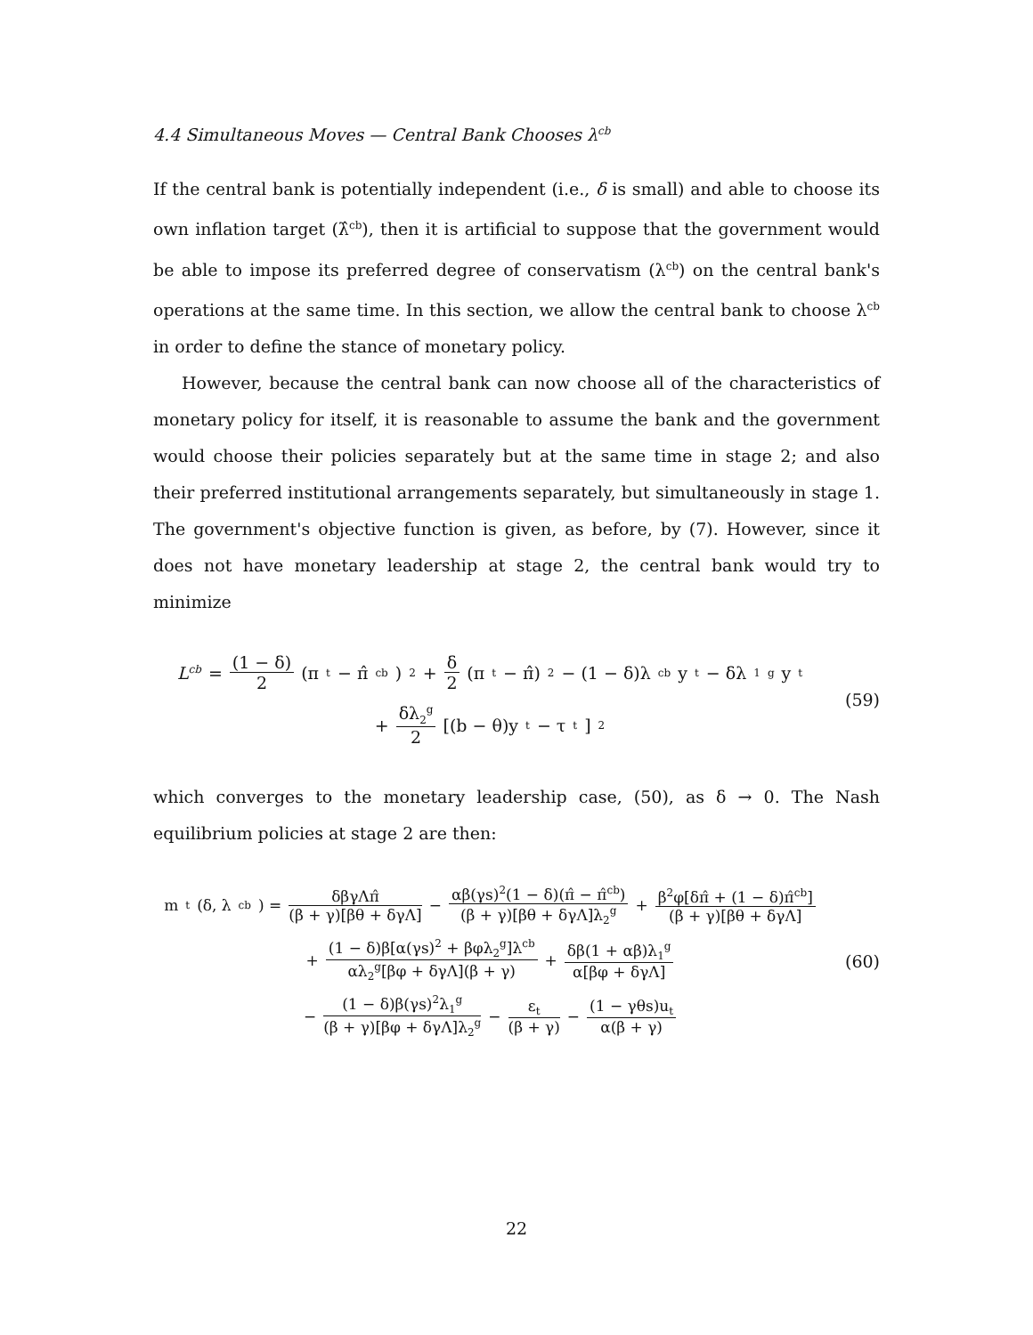4.4 Simultaneous Moves — Central Bank Chooses λ<sup>cb</sup>
If the central bank is potentially independent (i.e., δ is small) and able to choose its own inflation target (λ̂<sup>cb</sup>), then it is artificial to suppose that the government would be able to impose its preferred degree of conservatism (λ<sup>cb</sup>) on the central bank's operations at the same time. In this section, we allow the central bank to choose λ<sup>cb</sup> in order to define the stance of monetary policy.
However, because the central bank can now choose all of the characteristics of monetary policy for itself, it is reasonable to assume the bank and the government would choose their policies separately but at the same time in stage 2; and also their preferred institutional arrangements separately, but simultaneously in stage 1. The government's objective function is given, as before, by (7). However, since it does not have monetary leadership at stage 2, the central bank would try to minimize
L<sup>cb</sup> = (1 − δ) 2 (π<sub>t</sub> − π̂<sup>cb</sup>)<sup>2</sup> + δ 2 (π<sub>t</sub> − π̂)<sup>2</sup> − (1 − δ)λ<sup>cb</sup>y<sub>t</sub> − δλ<sub>1</sub><sup>g</sup>y<sub>t</sub>
+ δλ<sub>2</sub><sup>g</sup> 2 [(b − θ)y<sub>t</sub> − τ<sub>t</sub>]<sup>2</sup>
(59)
which converges to the monetary leadership case, (50), as δ → 0. The Nash equilibrium policies at stage 2 are then:
m<sub>t</sub>(δ, λ<sup>cb</sup>) = δβγΛπ̂ (β + γ)[βθ + δγΛ] − αβ(γs)<sup>2</sup>(1 − δ)(π̂ − π̂<sup>cb</sup>) (β + γ)[βθ + δγΛ]λ<sub>2</sub><sup>g</sup> + β<sup>2</sup>φ[δπ̂ + (1 − δ)π̂<sup>cb</sup>] (β + γ)[βθ + δγΛ]
+ (1 − δ)β[α(γs)<sup>2</sup> + βφλ<sub>2</sub><sup>g</sup>]λ<sup>cb</sup> αλ<sub>2</sub><sup>g</sup>[βφ + δγΛ](β + γ) + δβ(1 + αβ)λ<sub>1</sub><sup>g</sup> α[βφ + δγΛ]
− (1 − δ)β(γs)<sup>2</sup>λ<sub>1</sub><sup>g</sup> (β + γ)[βφ + δγΛ]λ<sub>2</sub><sup>g</sup> − ε<sub>t</sub> (β + γ) − (1 − γθs)u<sub>t</sub> α(β + γ)
(60)
22